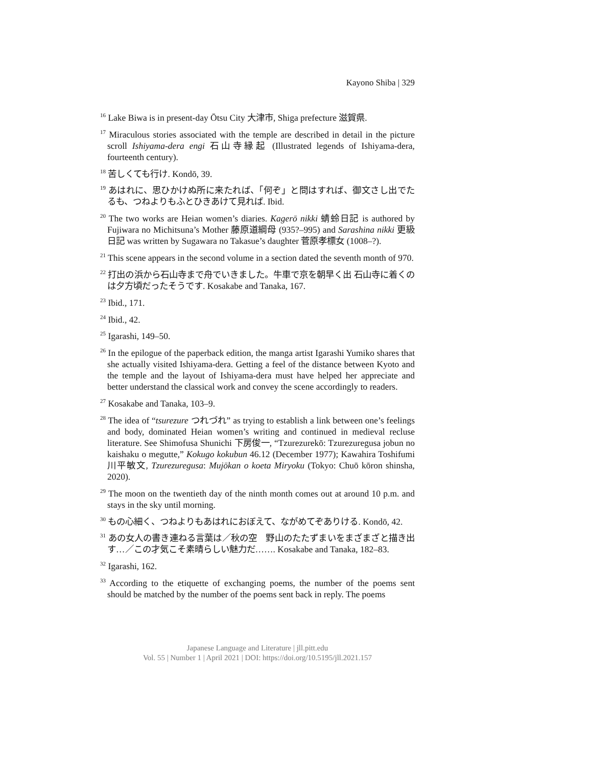Kayono Shiba | 329
<sup>16</sup> Lake Biwa is in present-day Ōtsu City 大津市, Shiga prefecture 滋賀県.
<sup>17</sup> Miraculous stories associated with the temple are described in detail in the picture scroll Ishiyama-dera engi 石山寺縁起 (Illustrated legends of Ishiyama-dera, fourteenth century).
<sup>18</sup> 苦しくても行け. Kondō, 39.
<sup>19</sup> あはれに、思ひかけぬ所に来たれば、「何ぞ」と問はすれば、御文さし出でたるも、つねよりもふとひきあけて見れば. Ibid.
<sup>20</sup> The two works are Heian women’s diaries. Kagerō nikki 蜻蛉日記 is authored by Fujiwara no Michitsuna’s Mother 藤原道綱母 (935?–995) and Sarashina nikki 更級日記 was written by Sugawara no Takasue’s daughter 菅原孝標女 (1008–?).
<sup>21</sup> This scene appears in the second volume in a section dated the seventh month of 970.
<sup>22</sup> 打出の浜から石山寺まで舟でいきました。牛車で京を朝早く出 石山寺に着くのは夕方頃だったそうです. Kosakabe and Tanaka, 167.
<sup>23</sup> Ibid., 171.
<sup>24</sup> Ibid., 42.
<sup>25</sup> Igarashi, 149–50.
<sup>26</sup> In the epilogue of the paperback edition, the manga artist Igarashi Yumiko shares that she actually visited Ishiyama-dera. Getting a feel of the distance between Kyoto and the temple and the layout of Ishiyama-dera must have helped her appreciate and better understand the classical work and convey the scene accordingly to readers.
<sup>27</sup> Kosakabe and Tanaka, 103–9.
<sup>28</sup> The idea of “tsurezure つれづれ” as trying to establish a link between one’s feelings and body, dominated Heian women’s writing and continued in medieval recluse literature. See Shimofusa Shunichi 下房俊一, “Tzurezurekō: Tzurezuregusa jobun no kaishaku o megutte,” Kokugo kokubun 46.12 (December 1977); Kawahira Toshifumi 川平敏文, Tzurezuregusa: Mujōkan o koeta Miryoku (Tokyo: Chuō kōron shinsha, 2020).
<sup>29</sup> The moon on the twentieth day of the ninth month comes out at around 10 p.m. and stays in the sky until morning.
<sup>30</sup> もの心細く、つねよりもあはれにおぼえて、ながめてぞありける. Kondō, 42.
<sup>31</sup> あの女人の書き連ねる言葉は／秋の空　野山のたたずまいをまざまざと描き出す…／この才気こそ素晴らしい魅力だ……. Kosakabe and Tanaka, 182–83.
<sup>32</sup> Igarashi, 162.
<sup>33</sup> According to the etiquette of exchanging poems, the number of the poems sent should be matched by the number of the poems sent back in reply. The poems
Japanese Language and Literature | jll.pitt.edu
Vol. 55 | Number 1 | April 2021 | DOI: https://doi.org/10.5195/jll.2021.157